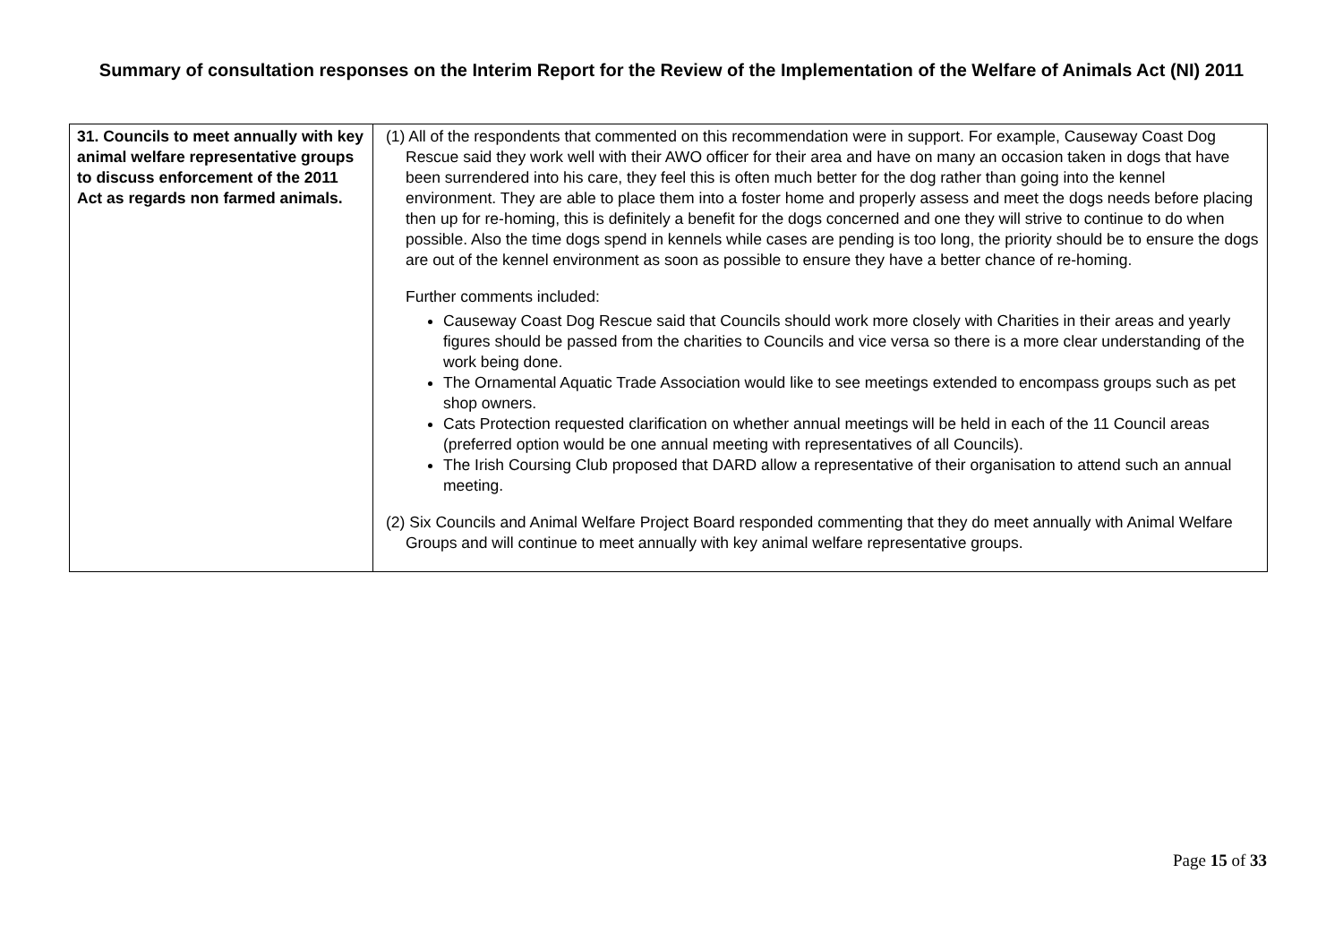Summary of consultation responses on the Interim Report for the Review of the Implementation of the Welfare of Animals Act (NI) 2011
| 31. Councils to meet annually with key animal welfare representative groups to discuss enforcement of the 2011 Act as regards non farmed animals. | (1) All of the respondents that commented on this recommendation were in support. For example, Causeway Coast Dog Rescue said they work well with their AWO officer for their area and have on many an occasion taken in dogs that have been surrendered into his care, they feel this is often much better for the dog rather than going into the kennel environment. They are able to place them into a foster home and properly assess and meet the dogs needs before placing then up for re-homing, this is definitely a benefit for the dogs concerned and one they will strive to continue to do when possible. Also the time dogs spend in kennels while cases are pending is too long, the priority should be to ensure the dogs are out of the kennel environment as soon as possible to ensure they have a better chance of re-homing. Further comments included: Causeway Coast Dog Rescue said that Councils should work more closely with Charities in their areas and yearly figures should be passed from the charities to Councils and vice versa so there is a more clear understanding of the work being done. The Ornamental Aquatic Trade Association would like to see meetings extended to encompass groups such as pet shop owners. Cats Protection requested clarification on whether annual meetings will be held in each of the 11 Council areas (preferred option would be one annual meeting with representatives of all Councils). The Irish Coursing Club proposed that DARD allow a representative of their organisation to attend such an annual meeting. (2) Six Councils and Animal Welfare Project Board responded commenting that they do meet annually with Animal Welfare Groups and will continue to meet annually with key animal welfare representative groups. |
Page 15 of 33